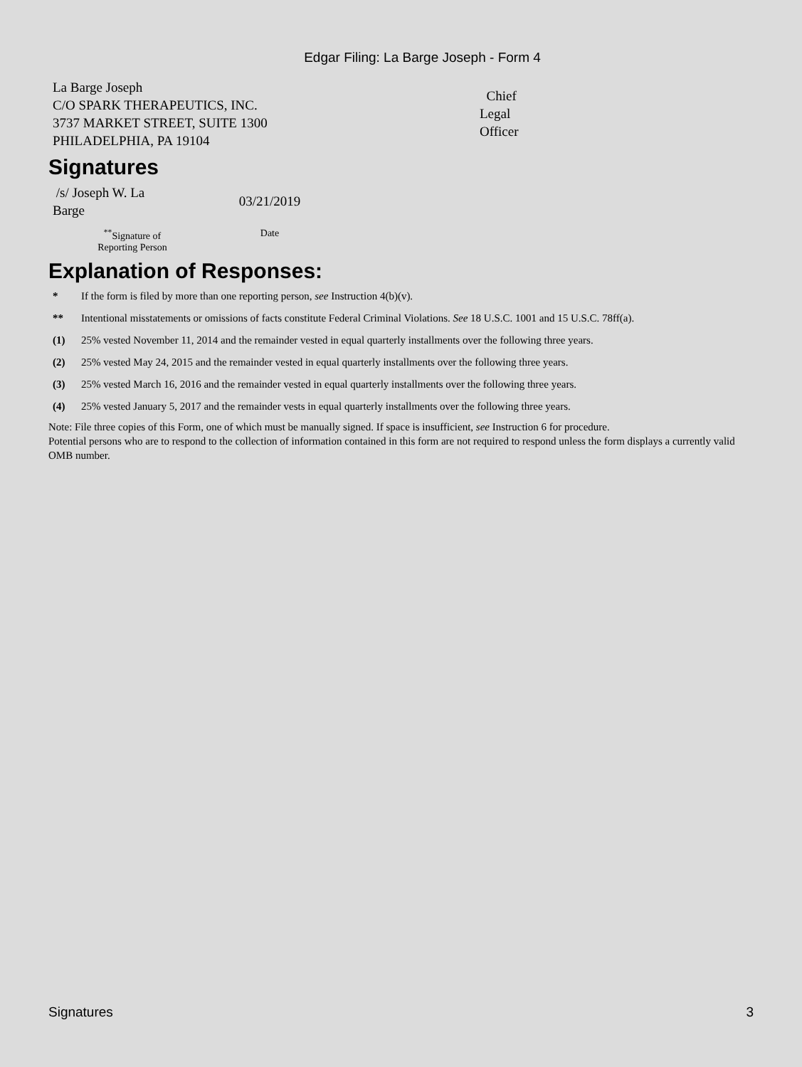Edgar Filing: La Barge Joseph - Form 4
| La Barge Joseph C/O SPARK THERAPEUTICS, INC. 3737 MARKET STREET, SUITE 1300 PHILADELPHIA, PA 19104 | Chief Legal Officer |
Signatures
| /s/ Joseph W. La Barge | 03/21/2019 |
| <sup>**</sup> Signature of Reporting Person | Date |
Explanation of Responses:
| * | If the form is filed by more than one reporting person, see Instruction 4(b)(v). |
| ** | Intentional misstatements or omissions of facts constitute Federal Criminal Violations. See 18 U.S.C. 1001 and 15 U.S.C. 78ff(a). |
| (1) | 25% vested November 11, 2014 and the remainder vested in equal quarterly installments over the following three years. |
| (2) | 25% vested May 24, 2015 and the remainder vested in equal quarterly installments over the following three years. |
| (3) | 25% vested March 16, 2016 and the remainder vested in equal quarterly installments over the following three years. |
| (4) | 25% vested January 5, 2017 and the remainder vests in equal quarterly installments over the following three years. |
Note: File three copies of this Form, one of which must be manually signed. If space is insufficient, see Instruction 6 for procedure.
Potential persons who are to respond to the collection of information contained in this form are not required to respond unless the form displays a currently valid OMB number.
Signatures 3